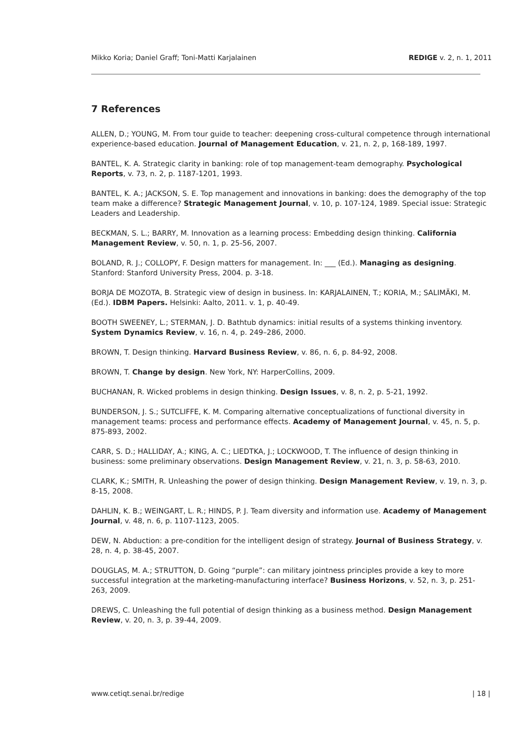Mikko Koria; Daniel Graff; Toni-Matti Karjalainen REDIGE v. 2, n. 1, 2011
7 References
ALLEN, D.; YOUNG, M. From tour guide to teacher: deepening cross-cultural competence through international experience-based education. Journal of Management Education, v. 21, n. 2, p, 168-189, 1997.
BANTEL, K. A. Strategic clarity in banking: role of top management-team demography. Psychological Reports, v. 73, n. 2, p. 1187-1201, 1993.
BANTEL, K. A.; JACKSON, S. E. Top management and innovations in banking: does the demography of the top team make a difference? Strategic Management Journal, v. 10, p. 107-124, 1989. Special issue: Strategic Leaders and Leadership.
BECKMAN, S. L.; BARRY, M. Innovation as a learning process: Embedding design thinking. California Management Review, v. 50, n. 1, p. 25-56, 2007.
BOLAND, R. J.; COLLOPY, F. Design matters for management. In: ___ (Ed.). Managing as designing. Stanford: Stanford University Press, 2004. p. 3-18.
BORJA DE MOZOTA, B. Strategic view of design in business. In: KARJALAINEN, T.; KORIA, M.; SALIMÄKI, M. (Ed.). IDBM Papers. Helsinki: Aalto, 2011. v. 1, p. 40-49.
BOOTH SWEENEY, L.; STERMAN, J. D. Bathtub dynamics: initial results of a systems thinking inventory. System Dynamics Review, v. 16, n. 4, p. 249–286, 2000.
BROWN, T. Design thinking. Harvard Business Review, v. 86, n. 6, p. 84-92, 2008.
BROWN, T. Change by design. New York, NY: HarperCollins, 2009.
BUCHANAN, R. Wicked problems in design thinking. Design Issues, v. 8, n. 2, p. 5-21, 1992.
BUNDERSON, J. S.; SUTCLIFFE, K. M. Comparing alternative conceptualizations of functional diversity in management teams: process and performance effects. Academy of Management Journal, v. 45, n. 5, p. 875-893, 2002.
CARR, S. D.; HALLIDAY, A.; KING, A. C.; LIEDTKA, J.; LOCKWOOD, T. The influence of design thinking in business: some preliminary observations. Design Management Review, v. 21, n. 3, p. 58-63, 2010.
CLARK, K.; SMITH, R. Unleashing the power of design thinking. Design Management Review, v. 19, n. 3, p. 8-15, 2008.
DAHLIN, K. B.; WEINGART, L. R.; HINDS, P. J. Team diversity and information use. Academy of Management Journal, v. 48, n. 6, p. 1107-1123, 2005.
DEW, N. Abduction: a pre-condition for the intelligent design of strategy. Journal of Business Strategy, v. 28, n. 4, p. 38-45, 2007.
DOUGLAS, M. A.; STRUTTON, D. Going “purple”: can military jointness principles provide a key to more successful integration at the marketing-manufacturing interface? Business Horizons, v. 52, n. 3, p. 251-263, 2009.
DREWS, C. Unleashing the full potential of design thinking as a business method. Design Management Review, v. 20, n. 3, p. 39-44, 2009.
www.cetiqt.senai.br/redige | 18 |